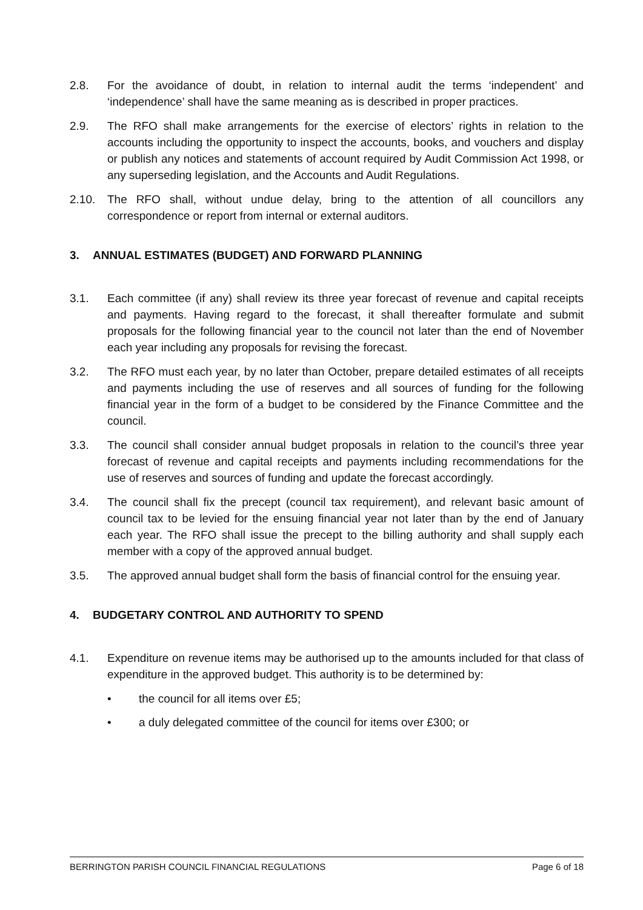2.8. For the avoidance of doubt, in relation to internal audit the terms ‘independent’ and ‘independence’ shall have the same meaning as is described in proper practices.
2.9. The RFO shall make arrangements for the exercise of electors’ rights in relation to the accounts including the opportunity to inspect the accounts, books, and vouchers and display or publish any notices and statements of account required by Audit Commission Act 1998, or any superseding legislation, and the Accounts and Audit Regulations.
2.10. The RFO shall, without undue delay, bring to the attention of all councillors any correspondence or report from internal or external auditors.
3. ANNUAL ESTIMATES (BUDGET) AND FORWARD PLANNING
3.1. Each committee (if any) shall review its three year forecast of revenue and capital receipts and payments. Having regard to the forecast, it shall thereafter formulate and submit proposals for the following financial year to the council not later than the end of November each year including any proposals for revising the forecast.
3.2. The RFO must each year, by no later than October, prepare detailed estimates of all receipts and payments including the use of reserves and all sources of funding for the following financial year in the form of a budget to be considered by the Finance Committee and the council.
3.3. The council shall consider annual budget proposals in relation to the council’s three year forecast of revenue and capital receipts and payments including recommendations for the use of reserves and sources of funding and update the forecast accordingly.
3.4. The council shall fix the precept (council tax requirement), and relevant basic amount of council tax to be levied for the ensuing financial year not later than by the end of January each year. The RFO shall issue the precept to the billing authority and shall supply each member with a copy of the approved annual budget.
3.5. The approved annual budget shall form the basis of financial control for the ensuing year.
4. BUDGETARY CONTROL AND AUTHORITY TO SPEND
4.1. Expenditure on revenue items may be authorised up to the amounts included for that class of expenditure in the approved budget. This authority is to be determined by:
• the council for all items over £5;
• a duly delegated committee of the council for items over £300; or
BERRINGTON PARISH COUNCIL FINANCIAL REGULATIONS Page 6 of 18